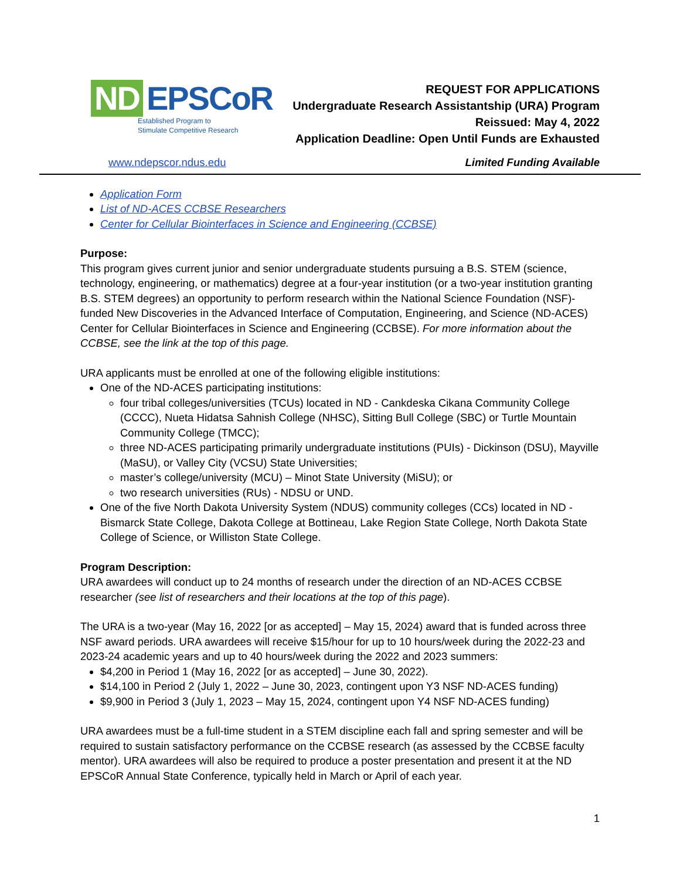ND EPSCoR
Established Program to
Stimulate Competitive Research
REQUEST FOR APPLICATIONS
Undergraduate Research Assistantship (URA) Program
Reissued: May 4, 2022
Application Deadline: Open Until Funds are Exhausted
www.ndepscor.ndus.edu Limited Funding Available
Application Form
List of ND-ACES CCBSE Researchers
Center for Cellular Biointerfaces in Science and Engineering (CCBSE)
Purpose:
This program gives current junior and senior undergraduate students pursuing a B.S. STEM (science, technology, engineering, or mathematics) degree at a four-year institution (or a two-year institution granting B.S. STEM degrees) an opportunity to perform research within the National Science Foundation (NSF)-funded New Discoveries in the Advanced Interface of Computation, Engineering, and Science (ND-ACES) Center for Cellular Biointerfaces in Science and Engineering (CCBSE). For more information about the CCBSE, see the link at the top of this page.
URA applicants must be enrolled at one of the following eligible institutions:
One of the ND-ACES participating institutions:
four tribal colleges/universities (TCUs) located in ND - Cankdeska Cikana Community College (CCCC), Nueta Hidatsa Sahnish College (NHSC), Sitting Bull College (SBC) or Turtle Mountain Community College (TMCC);
three ND-ACES participating primarily undergraduate institutions (PUIs) - Dickinson (DSU), Mayville (MaSU), or Valley City (VCSU) State Universities;
master’s college/university (MCU) – Minot State University (MiSU); or
two research universities (RUs) - NDSU or UND.
One of the five North Dakota University System (NDUS) community colleges (CCs) located in ND - Bismarck State College, Dakota College at Bottineau, Lake Region State College, North Dakota State College of Science, or Williston State College.
Program Description:
URA awardees will conduct up to 24 months of research under the direction of an ND-ACES CCBSE researcher (see list of researchers and their locations at the top of this page).
The URA is a two-year (May 16, 2022 [or as accepted] – May 15, 2024) award that is funded across three NSF award periods. URA awardees will receive $15/hour for up to 10 hours/week during the 2022-23 and 2023-24 academic years and up to 40 hours/week during the 2022 and 2023 summers:
$4,200 in Period 1 (May 16, 2022 [or as accepted] – June 30, 2022).
$14,100 in Period 2 (July 1, 2022 – June 30, 2023, contingent upon Y3 NSF ND-ACES funding)
$9,900 in Period 3 (July 1, 2023 – May 15, 2024, contingent upon Y4 NSF ND-ACES funding)
URA awardees must be a full-time student in a STEM discipline each fall and spring semester and will be required to sustain satisfactory performance on the CCBSE research (as assessed by the CCBSE faculty mentor). URA awardees will also be required to produce a poster presentation and present it at the ND EPSCoR Annual State Conference, typically held in March or April of each year.
1